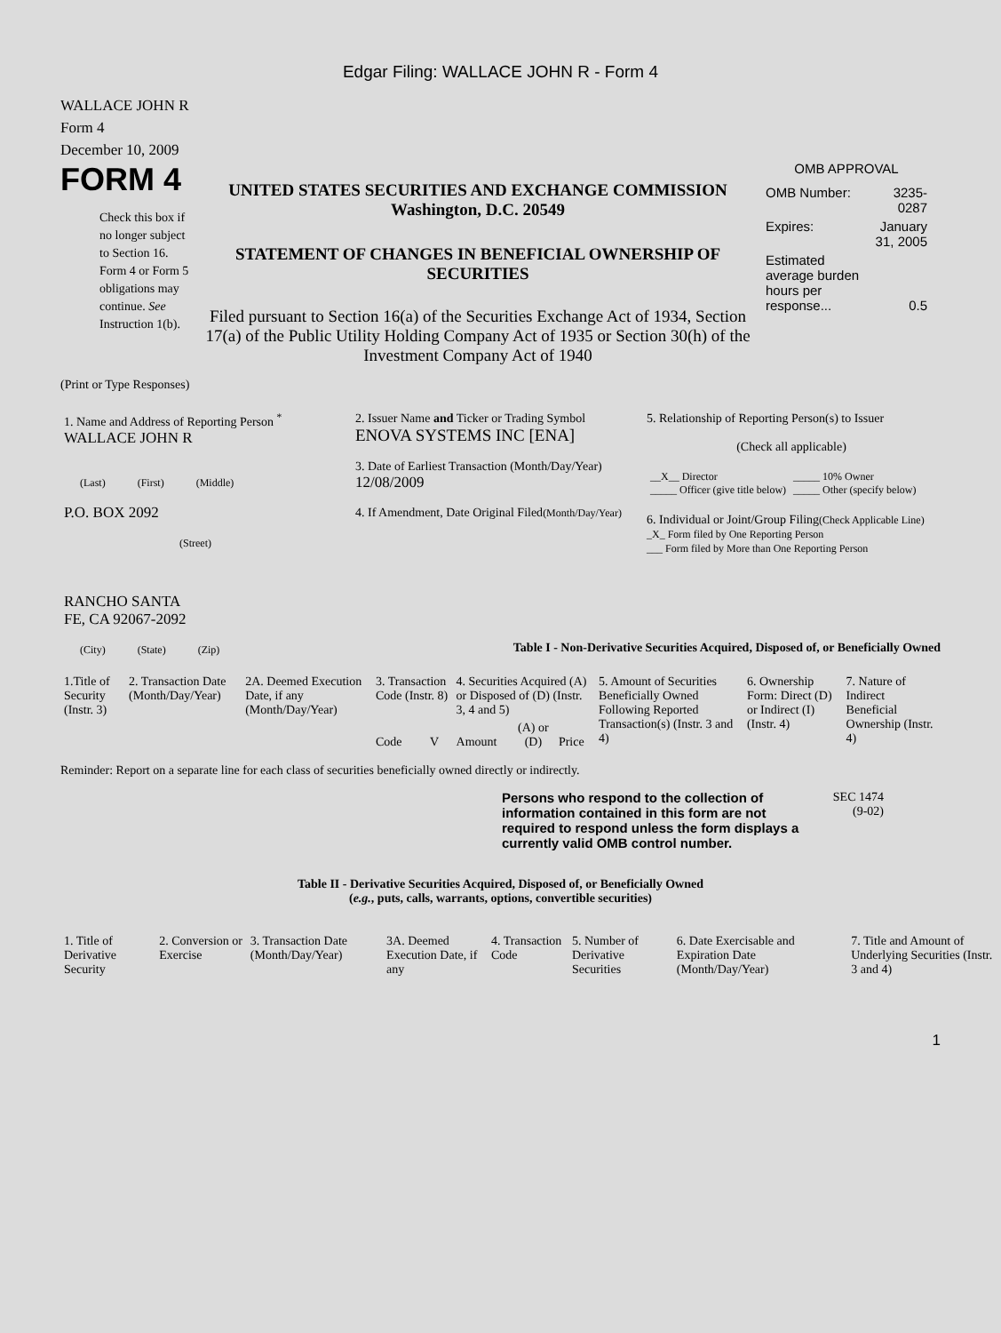Edgar Filing: WALLACE JOHN R - Form 4
WALLACE JOHN R
Form 4
December 10, 2009
FORM 4
Check this box if no longer subject to Section 16. Form 4 or Form 5 obligations may continue. See Instruction 1(b).
UNITED STATES SECURITIES AND EXCHANGE COMMISSION
Washington, D.C. 20549
STATEMENT OF CHANGES IN BENEFICIAL OWNERSHIP OF SECURITIES
Filed pursuant to Section 16(a) of the Securities Exchange Act of 1934, Section 17(a) of the Public Utility Holding Company Act of 1935 or Section 30(h) of the Investment Company Act of 1940
OMB APPROVAL
| OMB Number: | 3235-0287 |
| Expires: | January 31, 2005 |
| Estimated average burden hours per response... | 0.5 |
(Print or Type Responses)
| 1. Name and Address of Reporting Person <sup>*</sup> WALLACE JOHN R (Last) (First) (Middle) P.O. BOX 2092 (Street) RANCHO SANTA FE, CA 92067-2092 (City) (State) (Zip) | 2. Issuer Name and Ticker or Trading Symbol ENOVA SYSTEMS INC [ENA] 3. Date of Earliest Transaction (Month/Day/Year) 12/08/2009 4. If Amendment, Date Original Filed (Month/Day/Year) | 5. Relationship of Reporting Person(s) to Issuer (Check all applicable) / __X__ Director _____ Officer (give title below) / _____ 10% Owner _____ Other (specify below) / 6. Individual or Joint/Group Filing (Check Applicable Line) _X_ Form filed by One Reporting Person ___ Form filed by More than One Reporting Person |
Table I - Non-Derivative Securities Acquired, Disposed of, or Beneficially Owned
| 1.Title of Security (Instr. 3) | 2. Transaction Date (Month/Day/Year) | 2A. Deemed Execution Date, if any (Month/Day/Year) | 3. Transaction Code (Instr. 8) | | 4. Securities Acquired (A) or Disposed of (D) (Instr. 3, 4 and 5) | | | 5. Amount of Securities Beneficially Owned Following Reported Transaction(s) (Instr. 3 and 4) | 6. Ownership Form: Direct (D) or Indirect (I) (Instr. 4) | 7. Nature of Indirect Beneficial Ownership (Instr. 4) |
| | | | Code | V | Amount | (A) or (D) | Price | | | |
Reminder: Report on a separate line for each class of securities beneficially owned directly or indirectly.
Persons who respond to the collection of information contained in this form are not required to respond unless the form displays a currently valid OMB control number.
SEC 1474 (9-02)
Table II - Derivative Securities Acquired, Disposed of, or Beneficially Owned
(e.g., puts, calls, warrants, options, convertible securities)
| 1. Title of Derivative Security | 2. Conversion or Exercise | 3. Transaction Date (Month/Day/Year) | 3A. Deemed Execution Date, if any | 4. Transaction Code | 5. Number of Derivative Securities | 6. Date Exercisable and Expiration Date (Month/Day/Year) | 7. Title and Amount of Underlying Securities (Instr. 3 and 4) |
1